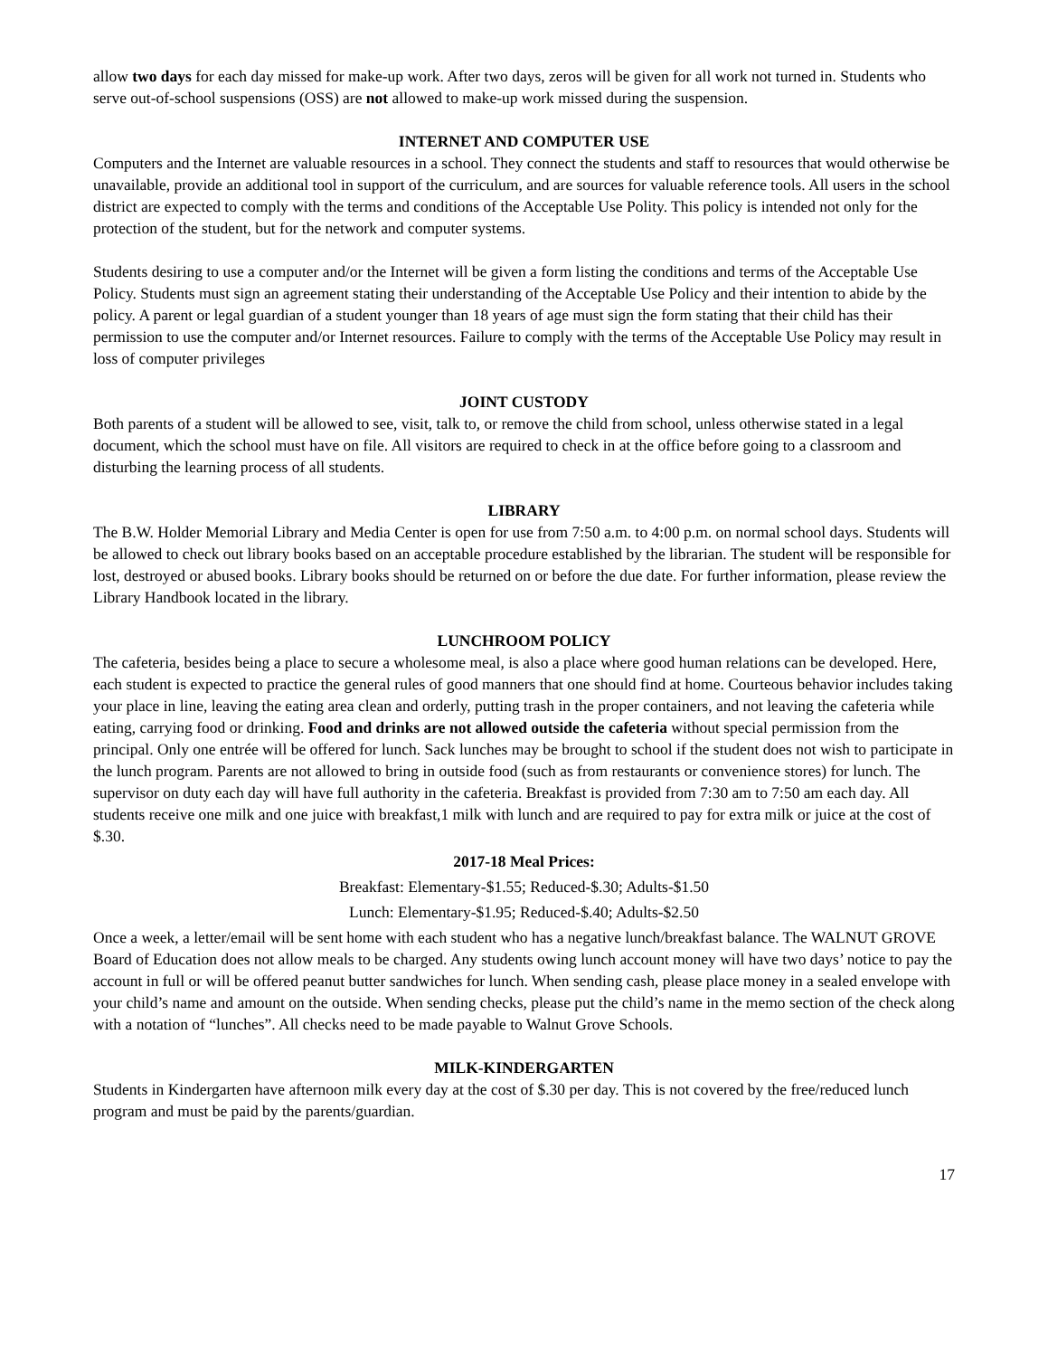allow two days for each day missed for make-up work. After two days, zeros will be given for all work not turned in. Students who serve out-of-school suspensions (OSS) are not allowed to make-up work missed during the suspension.
INTERNET AND COMPUTER USE
Computers and the Internet are valuable resources in a school. They connect the students and staff to resources that would otherwise be unavailable, provide an additional tool in support of the curriculum, and are sources for valuable reference tools. All users in the school district are expected to comply with the terms and conditions of the Acceptable Use Polity. This policy is intended not only for the protection of the student, but for the network and computer systems.
Students desiring to use a computer and/or the Internet will be given a form listing the conditions and terms of the Acceptable Use Policy. Students must sign an agreement stating their understanding of the Acceptable Use Policy and their intention to abide by the policy. A parent or legal guardian of a student younger than 18 years of age must sign the form stating that their child has their permission to use the computer and/or Internet resources. Failure to comply with the terms of the Acceptable Use Policy may result in loss of computer privileges
JOINT CUSTODY
Both parents of a student will be allowed to see, visit, talk to, or remove the child from school, unless otherwise stated in a legal document, which the school must have on file. All visitors are required to check in at the office before going to a classroom and disturbing the learning process of all students.
LIBRARY
The B.W. Holder Memorial Library and Media Center is open for use from 7:50 a.m. to 4:00 p.m. on normal school days. Students will be allowed to check out library books based on an acceptable procedure established by the librarian. The student will be responsible for lost, destroyed or abused books. Library books should be returned on or before the due date. For further information, please review the Library Handbook located in the library.
LUNCHROOM POLICY
The cafeteria, besides being a place to secure a wholesome meal, is also a place where good human relations can be developed. Here, each student is expected to practice the general rules of good manners that one should find at home. Courteous behavior includes taking your place in line, leaving the eating area clean and orderly, putting trash in the proper containers, and not leaving the cafeteria while eating, carrying food or drinking. Food and drinks are not allowed outside the cafeteria without special permission from the principal. Only one entrée will be offered for lunch. Sack lunches may be brought to school if the student does not wish to participate in the lunch program. Parents are not allowed to bring in outside food (such as from restaurants or convenience stores) for lunch. The supervisor on duty each day will have full authority in the cafeteria. Breakfast is provided from 7:30 am to 7:50 am each day. All students receive one milk and one juice with breakfast,1 milk with lunch and are required to pay for extra milk or juice at the cost of $.30.
2017-18 Meal Prices:
Breakfast: Elementary-$1.55; Reduced-$.30; Adults-$1.50
Lunch: Elementary-$1.95; Reduced-$.40; Adults-$2.50
Once a week, a letter/email will be sent home with each student who has a negative lunch/breakfast balance. The WALNUT GROVE Board of Education does not allow meals to be charged. Any students owing lunch account money will have two days’ notice to pay the account in full or will be offered peanut butter sandwiches for lunch. When sending cash, please place money in a sealed envelope with your child’s name and amount on the outside. When sending checks, please put the child’s name in the memo section of the check along with a notation of “lunches”. All checks need to be made payable to Walnut Grove Schools.
MILK-KINDERGARTEN
Students in Kindergarten have afternoon milk every day at the cost of $.30 per day. This is not covered by the free/reduced lunch program and must be paid by the parents/guardian.
17